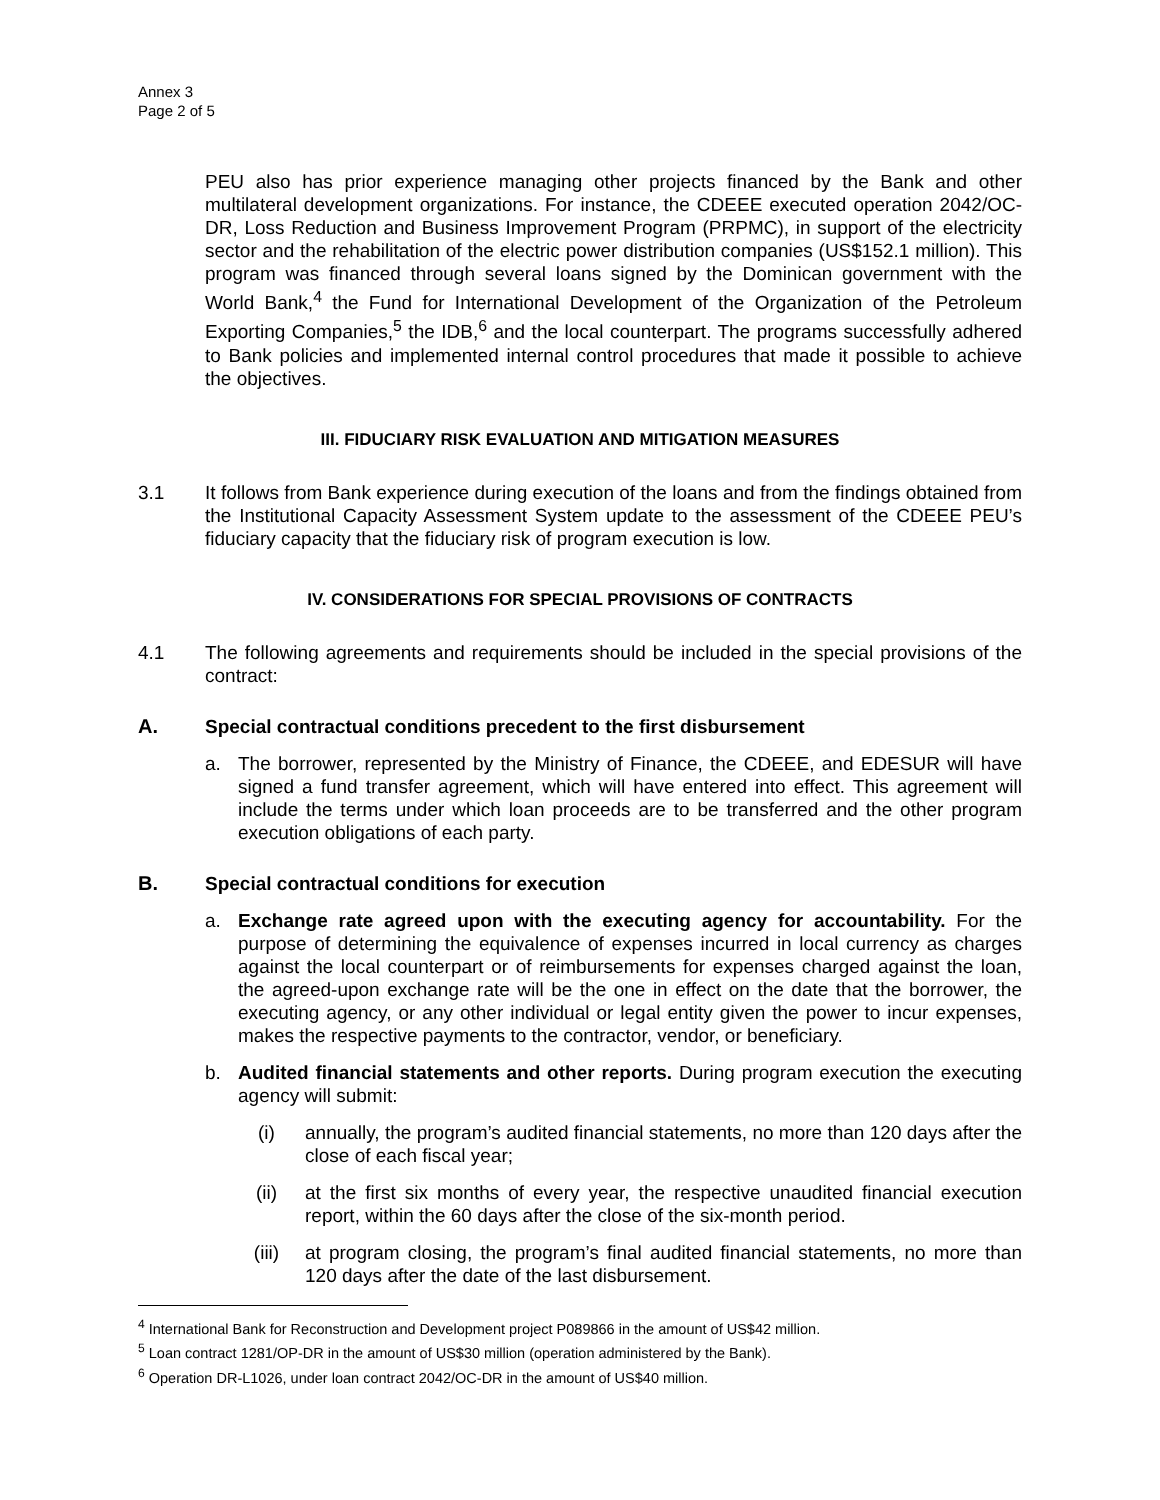Annex 3
Page 2 of 5
PEU also has prior experience managing other projects financed by the Bank and other multilateral development organizations. For instance, the CDEEE executed operation 2042/OC-DR, Loss Reduction and Business Improvement Program (PRPMC), in support of the electricity sector and the rehabilitation of the electric power distribution companies (US$152.1 million). This program was financed through several loans signed by the Dominican government with the World Bank,<sup>4</sup> the Fund for International Development of the Organization of the Petroleum Exporting Companies,<sup>5</sup> the IDB,<sup>6</sup> and the local counterpart. The programs successfully adhered to Bank policies and implemented internal control procedures that made it possible to achieve the objectives.
III. FIDUCIARY RISK EVALUATION AND MITIGATION MEASURES
3.1 It follows from Bank experience during execution of the loans and from the findings obtained from the Institutional Capacity Assessment System update to the assessment of the CDEEE PEU’s fiduciary capacity that the fiduciary risk of program execution is low.
IV. CONSIDERATIONS FOR SPECIAL PROVISIONS OF CONTRACTS
4.1 The following agreements and requirements should be included in the special provisions of the contract:
A. Special contractual conditions precedent to the first disbursement
a. The borrower, represented by the Ministry of Finance, the CDEEE, and EDESUR will have signed a fund transfer agreement, which will have entered into effect. This agreement will include the terms under which loan proceeds are to be transferred and the other program execution obligations of each party.
B. Special contractual conditions for execution
a. Exchange rate agreed upon with the executing agency for accountability. For the purpose of determining the equivalence of expenses incurred in local currency as charges against the local counterpart or of reimbursements for expenses charged against the loan, the agreed-upon exchange rate will be the one in effect on the date that the borrower, the executing agency, or any other individual or legal entity given the power to incur expenses, makes the respective payments to the contractor, vendor, or beneficiary.
b. Audited financial statements and other reports. During program execution the executing agency will submit:
(i) annually, the program’s audited financial statements, no more than 120 days after the close of each fiscal year;
(ii) at the first six months of every year, the respective unaudited financial execution report, within the 60 days after the close of the six-month period.
(iii) at program closing, the program’s final audited financial statements, no more than 120 days after the date of the last disbursement.
<sup>4</sup> International Bank for Reconstruction and Development project P089866 in the amount of US$42 million.
<sup>5</sup> Loan contract 1281/OP-DR in the amount of US$30 million (operation administered by the Bank).
<sup>6</sup> Operation DR-L1026, under loan contract 2042/OC-DR in the amount of US$40 million.